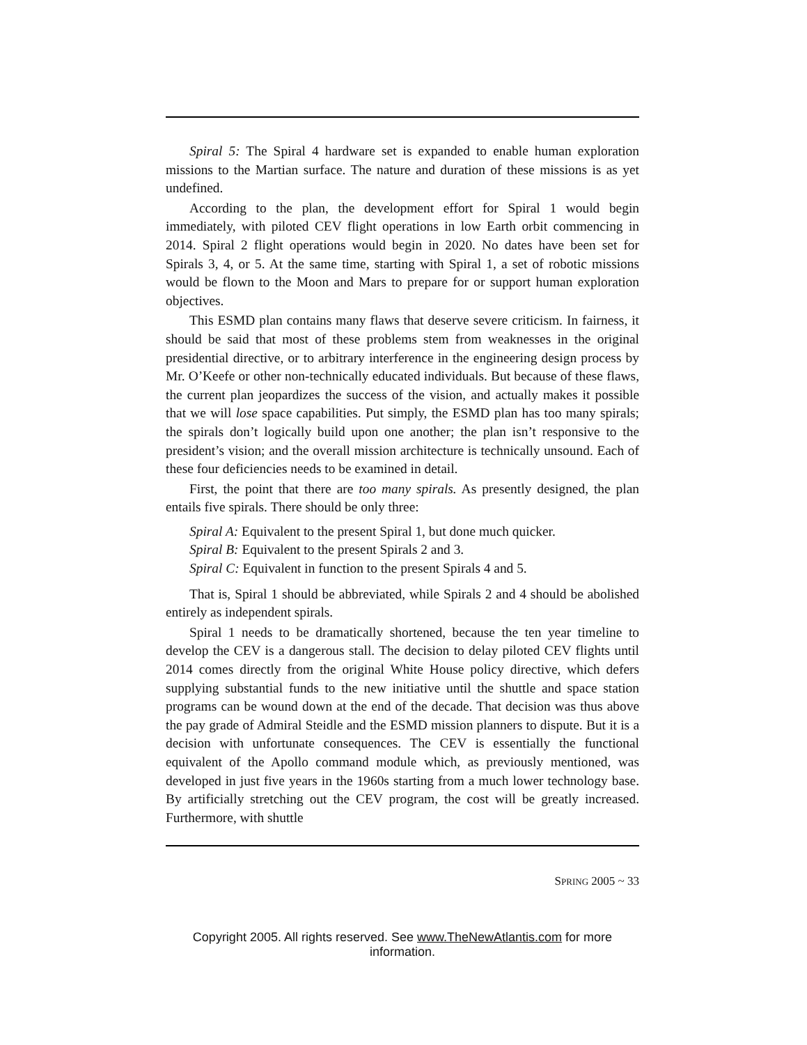Spiral 5: The Spiral 4 hardware set is expanded to enable human exploration missions to the Martian surface. The nature and duration of these missions is as yet undefined.
According to the plan, the development effort for Spiral 1 would begin immediately, with piloted CEV flight operations in low Earth orbit commencing in 2014. Spiral 2 flight operations would begin in 2020. No dates have been set for Spirals 3, 4, or 5. At the same time, starting with Spiral 1, a set of robotic missions would be flown to the Moon and Mars to prepare for or support human exploration objectives.
This ESMD plan contains many flaws that deserve severe criticism. In fairness, it should be said that most of these problems stem from weaknesses in the original presidential directive, or to arbitrary interference in the engineering design process by Mr. O’Keefe or other non-technically educated individuals. But because of these flaws, the current plan jeopardizes the success of the vision, and actually makes it possible that we will lose space capabilities. Put simply, the ESMD plan has too many spirals; the spirals don’t logically build upon one another; the plan isn’t responsive to the president’s vision; and the overall mission architecture is technically unsound. Each of these four deficiencies needs to be examined in detail.
First, the point that there are too many spirals. As presently designed, the plan entails five spirals. There should be only three:
Spiral A: Equivalent to the present Spiral 1, but done much quicker.
Spiral B: Equivalent to the present Spirals 2 and 3.
Spiral C: Equivalent in function to the present Spirals 4 and 5.
That is, Spiral 1 should be abbreviated, while Spirals 2 and 4 should be abolished entirely as independent spirals.
Spiral 1 needs to be dramatically shortened, because the ten year timeline to develop the CEV is a dangerous stall. The decision to delay piloted CEV flights until 2014 comes directly from the original White House policy directive, which defers supplying substantial funds to the new initiative until the shuttle and space station programs can be wound down at the end of the decade. That decision was thus above the pay grade of Admiral Steidle and the ESMD mission planners to dispute. But it is a decision with unfortunate consequences. The CEV is essentially the functional equivalent of the Apollo command module which, as previously mentioned, was developed in just five years in the 1960s starting from a much lower technology base. By artificially stretching out the CEV program, the cost will be greatly increased. Furthermore, with shuttle
SPRING 2005 ~ 33
Copyright 2005. All rights reserved. See www.TheNewAtlantis.com for more information.